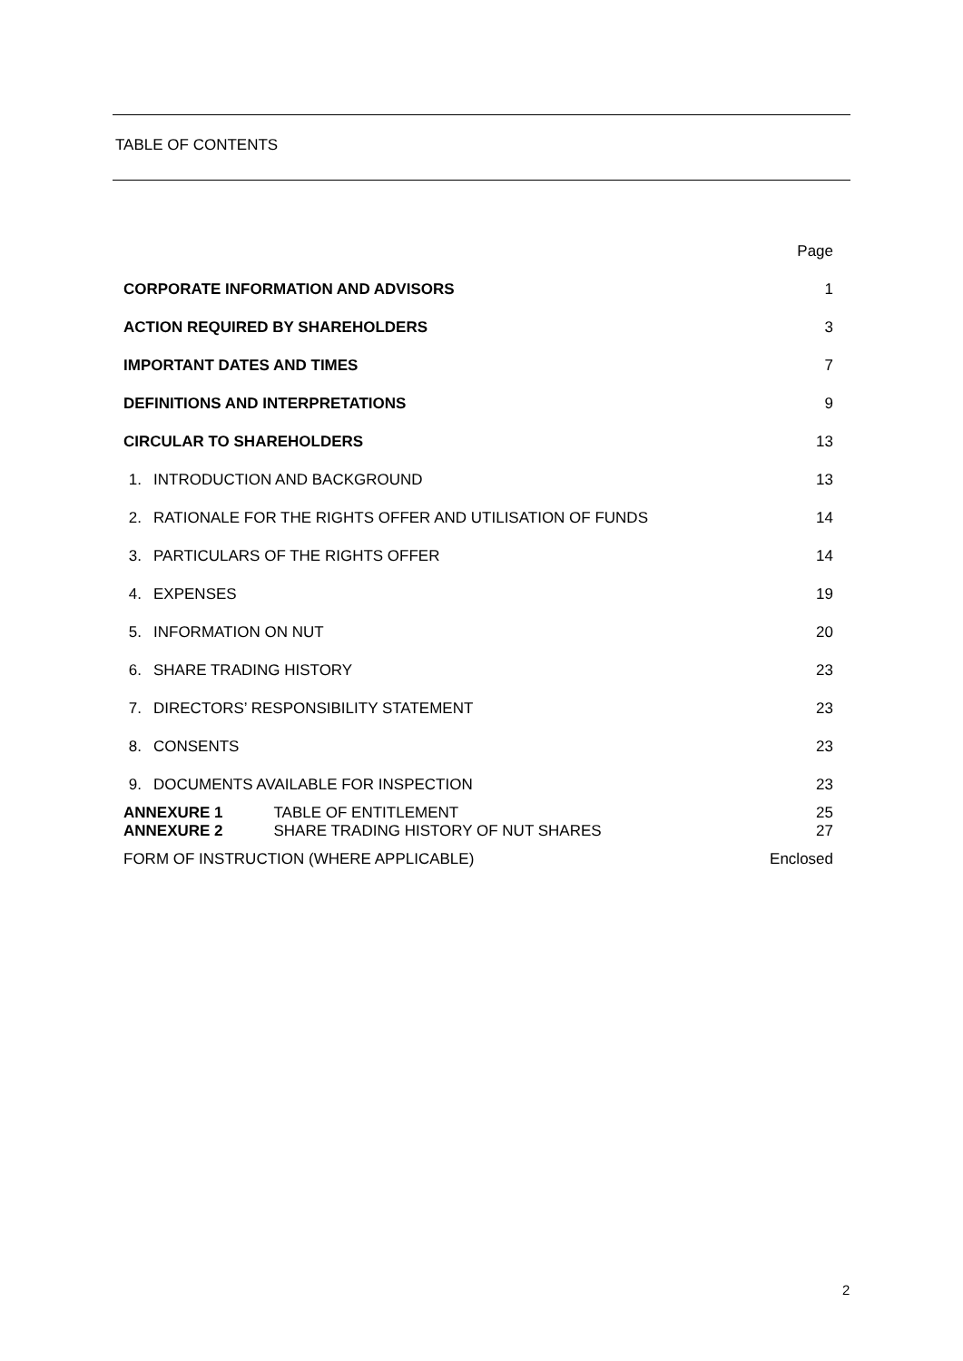TABLE OF CONTENTS
| | | | Page |
| CORPORATE INFORMATION AND ADVISORS | | | 1 |
| ACTION REQUIRED BY SHAREHOLDERS | | | 3 |
| IMPORTANT DATES AND TIMES | | | 7 |
| DEFINITIONS AND INTERPRETATIONS | | | 9 |
| CIRCULAR TO SHAREHOLDERS | | | 13 |
| 1. | INTRODUCTION AND BACKGROUND | | 13 |
| 2. | RATIONALE FOR THE RIGHTS OFFER AND UTILISATION OF FUNDS | | 14 |
| 3. | PARTICULARS OF THE RIGHTS OFFER | | 14 |
| 4. | EXPENSES | | 19 |
| 5. | INFORMATION ON NUT | | 20 |
| 6. | SHARE TRADING HISTORY | | 23 |
| 7. | DIRECTORS’ RESPONSIBILITY STATEMENT | | 23 |
| 8. | CONSENTS | | 23 |
| 9. | DOCUMENTS AVAILABLE FOR INSPECTION | | 23 |
| ANNEXURE 1 | | TABLE OF ENTITLEMENT | 25 |
| ANNEXURE 2 | | SHARE TRADING HISTORY OF NUT SHARES | 27 |
| FORM OF INSTRUCTION (WHERE APPLICABLE) | | | Enclosed |
2